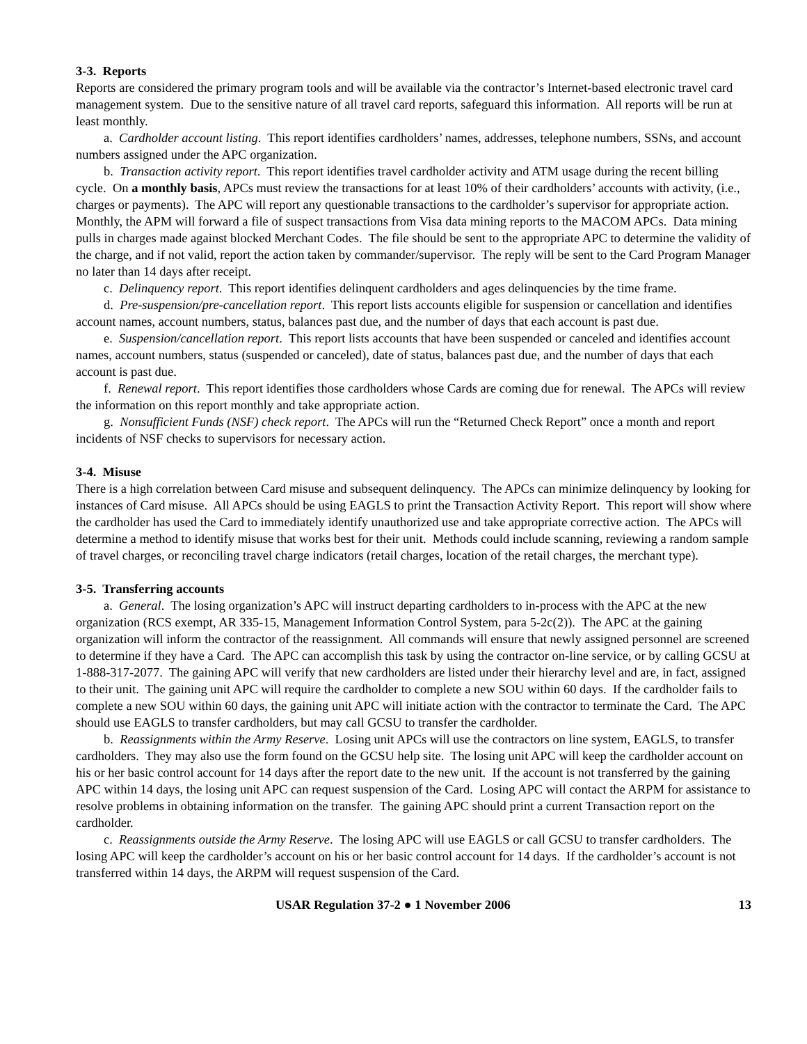3-3. Reports
Reports are considered the primary program tools and will be available via the contractor’s Internet-based electronic travel card management system. Due to the sensitive nature of all travel card reports, safeguard this information. All reports will be run at least monthly.
a. Cardholder account listing. This report identifies cardholders’ names, addresses, telephone numbers, SSNs, and account numbers assigned under the APC organization.
b. Transaction activity report. This report identifies travel cardholder activity and ATM usage during the recent billing cycle. On a monthly basis, APCs must review the transactions for at least 10% of their cardholders’ accounts with activity, (i.e., charges or payments). The APC will report any questionable transactions to the cardholder’s supervisor for appropriate action. Monthly, the APM will forward a file of suspect transactions from Visa data mining reports to the MACOM APCs. Data mining pulls in charges made against blocked Merchant Codes. The file should be sent to the appropriate APC to determine the validity of the charge, and if not valid, report the action taken by commander/supervisor. The reply will be sent to the Card Program Manager no later than 14 days after receipt.
c. Delinquency report. This report identifies delinquent cardholders and ages delinquencies by the time frame.
d. Pre-suspension/pre-cancellation report. This report lists accounts eligible for suspension or cancellation and identifies account names, account numbers, status, balances past due, and the number of days that each account is past due.
e. Suspension/cancellation report. This report lists accounts that have been suspended or canceled and identifies account names, account numbers, status (suspended or canceled), date of status, balances past due, and the number of days that each account is past due.
f. Renewal report. This report identifies those cardholders whose Cards are coming due for renewal. The APCs will review the information on this report monthly and take appropriate action.
g. Nonsufficient Funds (NSF) check report. The APCs will run the “Returned Check Report” once a month and report incidents of NSF checks to supervisors for necessary action.
3-4. Misuse
There is a high correlation between Card misuse and subsequent delinquency. The APCs can minimize delinquency by looking for instances of Card misuse. All APCs should be using EAGLS to print the Transaction Activity Report. This report will show where the cardholder has used the Card to immediately identify unauthorized use and take appropriate corrective action. The APCs will determine a method to identify misuse that works best for their unit. Methods could include scanning, reviewing a random sample of travel charges, or reconciling travel charge indicators (retail charges, location of the retail charges, the merchant type).
3-5. Transferring accounts
a. General. The losing organization’s APC will instruct departing cardholders to in-process with the APC at the new organization (RCS exempt, AR 335-15, Management Information Control System, para 5-2c(2)). The APC at the gaining organization will inform the contractor of the reassignment. All commands will ensure that newly assigned personnel are screened to determine if they have a Card. The APC can accomplish this task by using the contractor on-line service, or by calling GCSU at 1-888-317-2077. The gaining APC will verify that new cardholders are listed under their hierarchy level and are, in fact, assigned to their unit. The gaining unit APC will require the cardholder to complete a new SOU within 60 days. If the cardholder fails to complete a new SOU within 60 days, the gaining unit APC will initiate action with the contractor to terminate the Card. The APC should use EAGLS to transfer cardholders, but may call GCSU to transfer the cardholder.
b. Reassignments within the Army Reserve. Losing unit APCs will use the contractors on line system, EAGLS, to transfer cardholders. They may also use the form found on the GCSU help site. The losing unit APC will keep the cardholder account on his or her basic control account for 14 days after the report date to the new unit. If the account is not transferred by the gaining APC within 14 days, the losing unit APC can request suspension of the Card. Losing APC will contact the ARPM for assistance to resolve problems in obtaining information on the transfer. The gaining APC should print a current Transaction report on the cardholder.
c. Reassignments outside the Army Reserve. The losing APC will use EAGLS or call GCSU to transfer cardholders. The losing APC will keep the cardholder’s account on his or her basic control account for 14 days. If the cardholder’s account is not transferred within 14 days, the ARPM will request suspension of the Card.
USAR Regulation 37-2 ● 1 November 2006 13